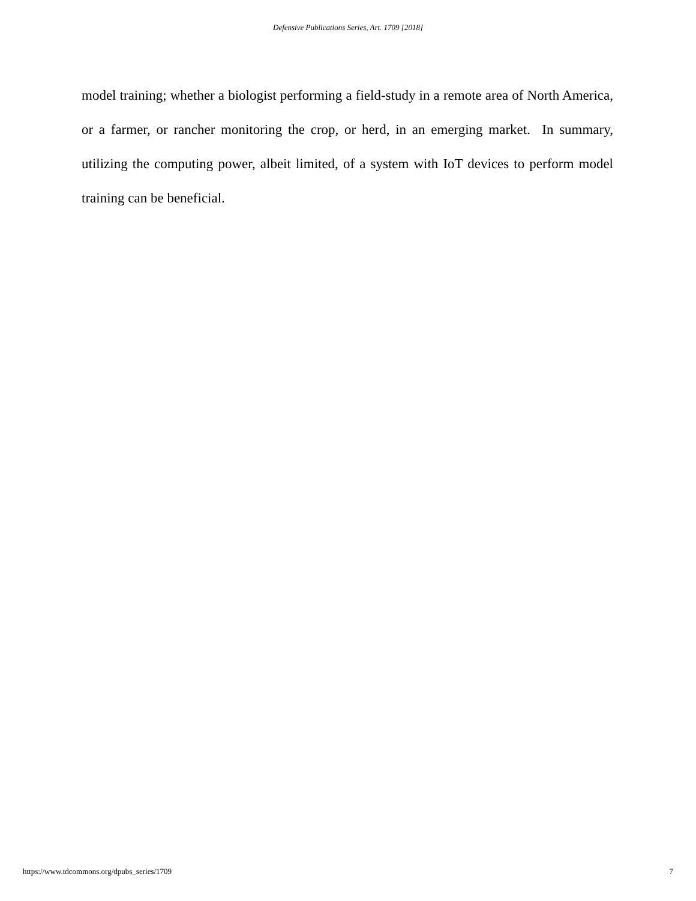Defensive Publications Series, Art. 1709 [2018]
model training; whether a biologist performing a field-study in a remote area of North America, or a farmer, or rancher monitoring the crop, or herd, in an emerging market. In summary, utilizing the computing power, albeit limited, of a system with IoT devices to perform model training can be beneficial.
https://www.tdcommons.org/dpubs_series/1709 7